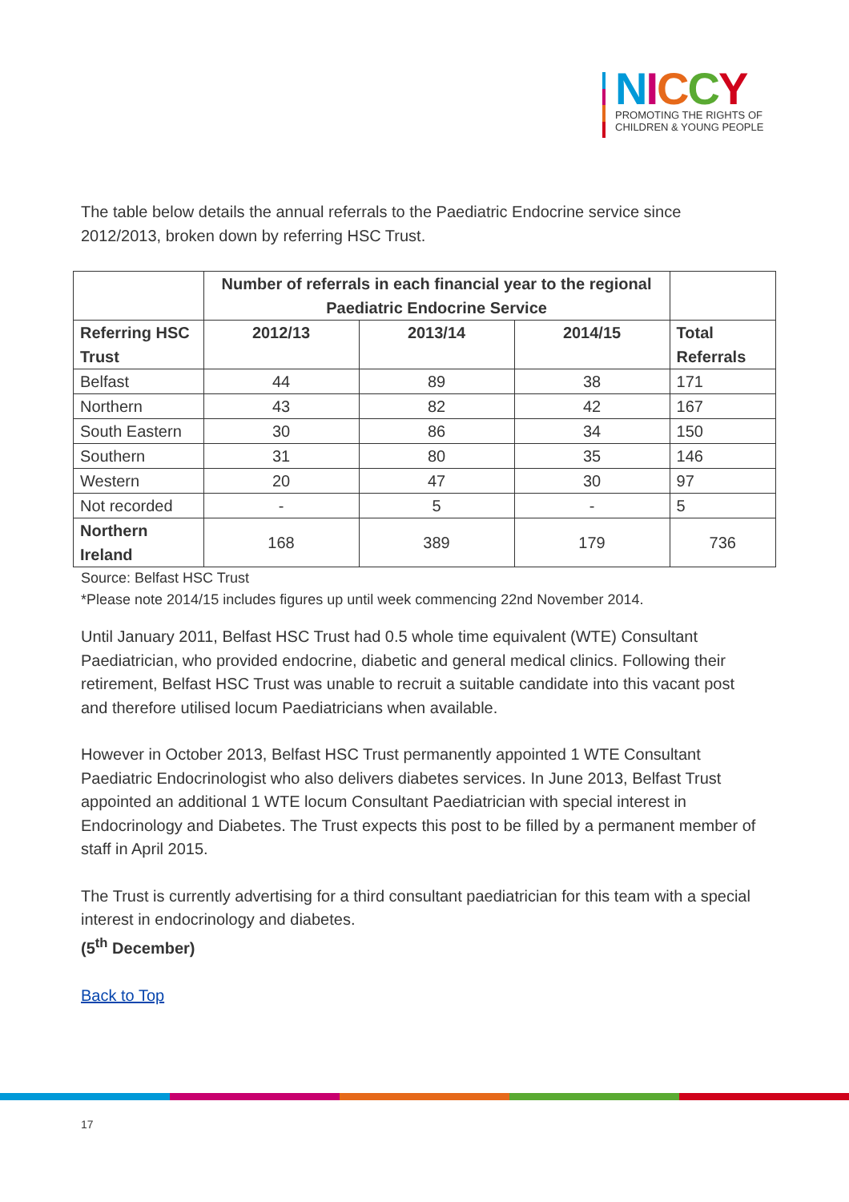NICCY
PROMOTING THE RIGHTS OF
CHILDREN & YOUNG PEOPLE
The table below details the annual referrals to the Paediatric Endocrine service since 2012/2013, broken down by referring HSC Trust.
| | Number of referrals in each financial year to the regional Paediatric Endocrine Service | | | |
| --- | --- | --- | --- | --- |
| Referring HSC Trust | 2012/13 | 2013/14 | 2014/15 | Total Referrals |
| Belfast | 44 | 89 | 38 | 171 |
| Northern | 43 | 82 | 42 | 167 |
| South Eastern | 30 | 86 | 34 | 150 |
| Southern | 31 | 80 | 35 | 146 |
| Western | 20 | 47 | 30 | 97 |
| Not recorded | - | 5 | - | 5 |
| Northern Ireland | 168 | 389 | 179 | 736 |
Source: Belfast HSC Trust
*Please note 2014/15 includes figures up until week commencing 22nd November 2014.
Until January 2011, Belfast HSC Trust had 0.5 whole time equivalent (WTE) Consultant Paediatrician, who provided endocrine, diabetic and general medical clinics. Following their retirement, Belfast HSC Trust was unable to recruit a suitable candidate into this vacant post and therefore utilised locum Paediatricians when available.
However in October 2013, Belfast HSC Trust permanently appointed 1 WTE Consultant Paediatric Endocrinologist who also delivers diabetes services. In June 2013, Belfast Trust appointed an additional 1 WTE locum Consultant Paediatrician with special interest in Endocrinology and Diabetes. The Trust expects this post to be filled by a permanent member of staff in April 2015.
The Trust is currently advertising for a third consultant paediatrician for this team with a special interest in endocrinology and diabetes.
(5<sup>th</sup> December)
Back to Top
17